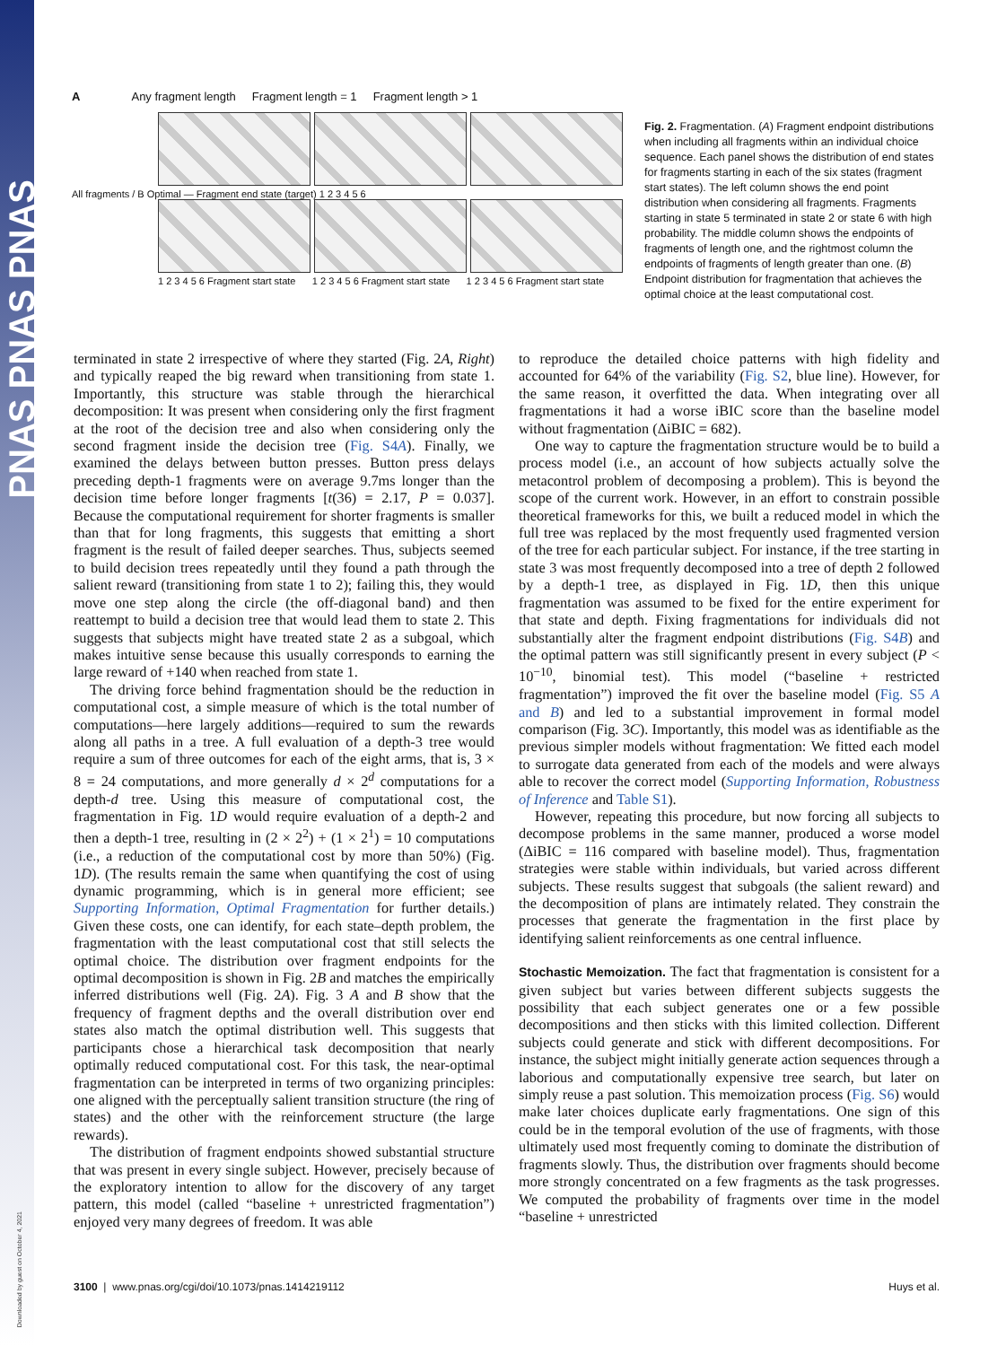PNAS PNAS PNAS
Downloaded by guest on October 4, 2021
A Any fragment length Fragment length = 1 Fragment length > 1
All fragments / B Optimal — Fragment end state (target) 1 2 3 4 5 6
1 2 3 4 5 6 Fragment start state 1 2 3 4 5 6 Fragment start state 1 2 3 4 5 6 Fragment start state
Fig. 2. Fragmentation. (A) Fragment endpoint distributions when including all fragments within an individual choice sequence. Each panel shows the distribution of end states for fragments starting in each of the six states (fragment start states). The left column shows the end point distribution when considering all fragments. Fragments starting in state 5 terminated in state 2 or state 6 with high probability. The middle column shows the endpoints of fragments of length one, and the rightmost column the endpoints of fragments of length greater than one. (B) Endpoint distribution for fragmentation that achieves the optimal choice at the least computational cost.
terminated in state 2 irrespective of where they started (Fig. 2A, Right) and typically reaped the big reward when transitioning from state 1. Importantly, this structure was stable through the hierarchical decomposition: It was present when considering only the first fragment at the root of the decision tree and also when considering only the second fragment inside the decision tree (Fig. S4A). Finally, we examined the delays between button presses. Button press delays preceding depth-1 fragments were on average 9.7ms longer than the decision time before longer fragments [t(36) = 2.17, P = 0.037]. Because the computational requirement for shorter fragments is smaller than that for long fragments, this suggests that emitting a short fragment is the result of failed deeper searches. Thus, subjects seemed to build decision trees repeatedly until they found a path through the salient reward (transitioning from state 1 to 2); failing this, they would move one step along the circle (the off-diagonal band) and then reattempt to build a decision tree that would lead them to state 2. This suggests that subjects might have treated state 2 as a subgoal, which makes intuitive sense because this usually corresponds to earning the large reward of +140 when reached from state 1.
The driving force behind fragmentation should be the reduction in computational cost, a simple measure of which is the total number of computations—here largely additions—required to sum the rewards along all paths in a tree. A full evaluation of a depth-3 tree would require a sum of three outcomes for each of the eight arms, that is, 3 × 8 = 24 computations, and more generally d × 2<sup>d</sup> computations for a depth-d tree. Using this measure of computational cost, the fragmentation in Fig. 1D would require evaluation of a depth-2 and then a depth-1 tree, resulting in (2 × 2<sup>2</sup>) + (1 × 2<sup>1</sup>) = 10 computations (i.e., a reduction of the computational cost by more than 50%) (Fig. 1D). (The results remain the same when quantifying the cost of using dynamic programming, which is in general more efficient; see Supporting Information, Optimal Fragmentation for further details.) Given these costs, one can identify, for each state–depth problem, the fragmentation with the least computational cost that still selects the optimal choice. The distribution over fragment endpoints for the optimal decomposition is shown in Fig. 2B and matches the empirically inferred distributions well (Fig. 2A). Fig. 3 A and B show that the frequency of fragment depths and the overall distribution over end states also match the optimal distribution well. This suggests that participants chose a hierarchical task decomposition that nearly optimally reduced computational cost. For this task, the near-optimal fragmentation can be interpreted in terms of two organizing principles: one aligned with the perceptually salient transition structure (the ring of states) and the other with the reinforcement structure (the large rewards).
The distribution of fragment endpoints showed substantial structure that was present in every single subject. However, precisely because of the exploratory intention to allow for the discovery of any target pattern, this model (called “baseline + unrestricted fragmentation”) enjoyed very many degrees of freedom. It was able
to reproduce the detailed choice patterns with high fidelity and accounted for 64% of the variability (Fig. S2, blue line). However, for the same reason, it overfitted the data. When integrating over all fragmentations it had a worse iBIC score than the baseline model without fragmentation (ΔiBIC = 682).
One way to capture the fragmentation structure would be to build a process model (i.e., an account of how subjects actually solve the metacontrol problem of decomposing a problem). This is beyond the scope of the current work. However, in an effort to constrain possible theoretical frameworks for this, we built a reduced model in which the full tree was replaced by the most frequently used fragmented version of the tree for each particular subject. For instance, if the tree starting in state 3 was most frequently decomposed into a tree of depth 2 followed by a depth-1 tree, as displayed in Fig. 1D, then this unique fragmentation was assumed to be fixed for the entire experiment for that state and depth. Fixing fragmentations for individuals did not substantially alter the fragment endpoint distributions (Fig. S4B) and the optimal pattern was still significantly present in every subject (P < 10<sup>−10</sup>, binomial test). This model (“baseline + restricted fragmentation”) improved the fit over the baseline model (Fig. S5 A and B) and led to a substantial improvement in formal model comparison (Fig. 3C). Importantly, this model was as identifiable as the previous simpler models without fragmentation: We fitted each model to surrogate data generated from each of the models and were always able to recover the correct model (Supporting Information, Robustness of Inference and Table S1).
However, repeating this procedure, but now forcing all subjects to decompose problems in the same manner, produced a worse model (ΔiBIC = 116 compared with baseline model). Thus, fragmentation strategies were stable within individuals, but varied across different subjects. These results suggest that subgoals (the salient reward) and the decomposition of plans are intimately related. They constrain the processes that generate the fragmentation in the first place by identifying salient reinforcements as one central influence.
Stochastic Memoization. The fact that fragmentation is consistent for a given subject but varies between different subjects suggests the possibility that each subject generates one or a few possible decompositions and then sticks with this limited collection. Different subjects could generate and stick with different decompositions. For instance, the subject might initially generate action sequences through a laborious and computationally expensive tree search, but later on simply reuse a past solution. This memoization process (Fig. S6) would make later choices duplicate early fragmentations. One sign of this could be in the temporal evolution of the use of fragments, with those ultimately used most frequently coming to dominate the distribution of fragments slowly. Thus, the distribution over fragments should become more strongly concentrated on a few fragments as the task progresses. We computed the probability of fragments over time in the model “baseline + unrestricted
3100 | www.pnas.org/cgi/doi/10.1073/pnas.1414219112 Huys et al.